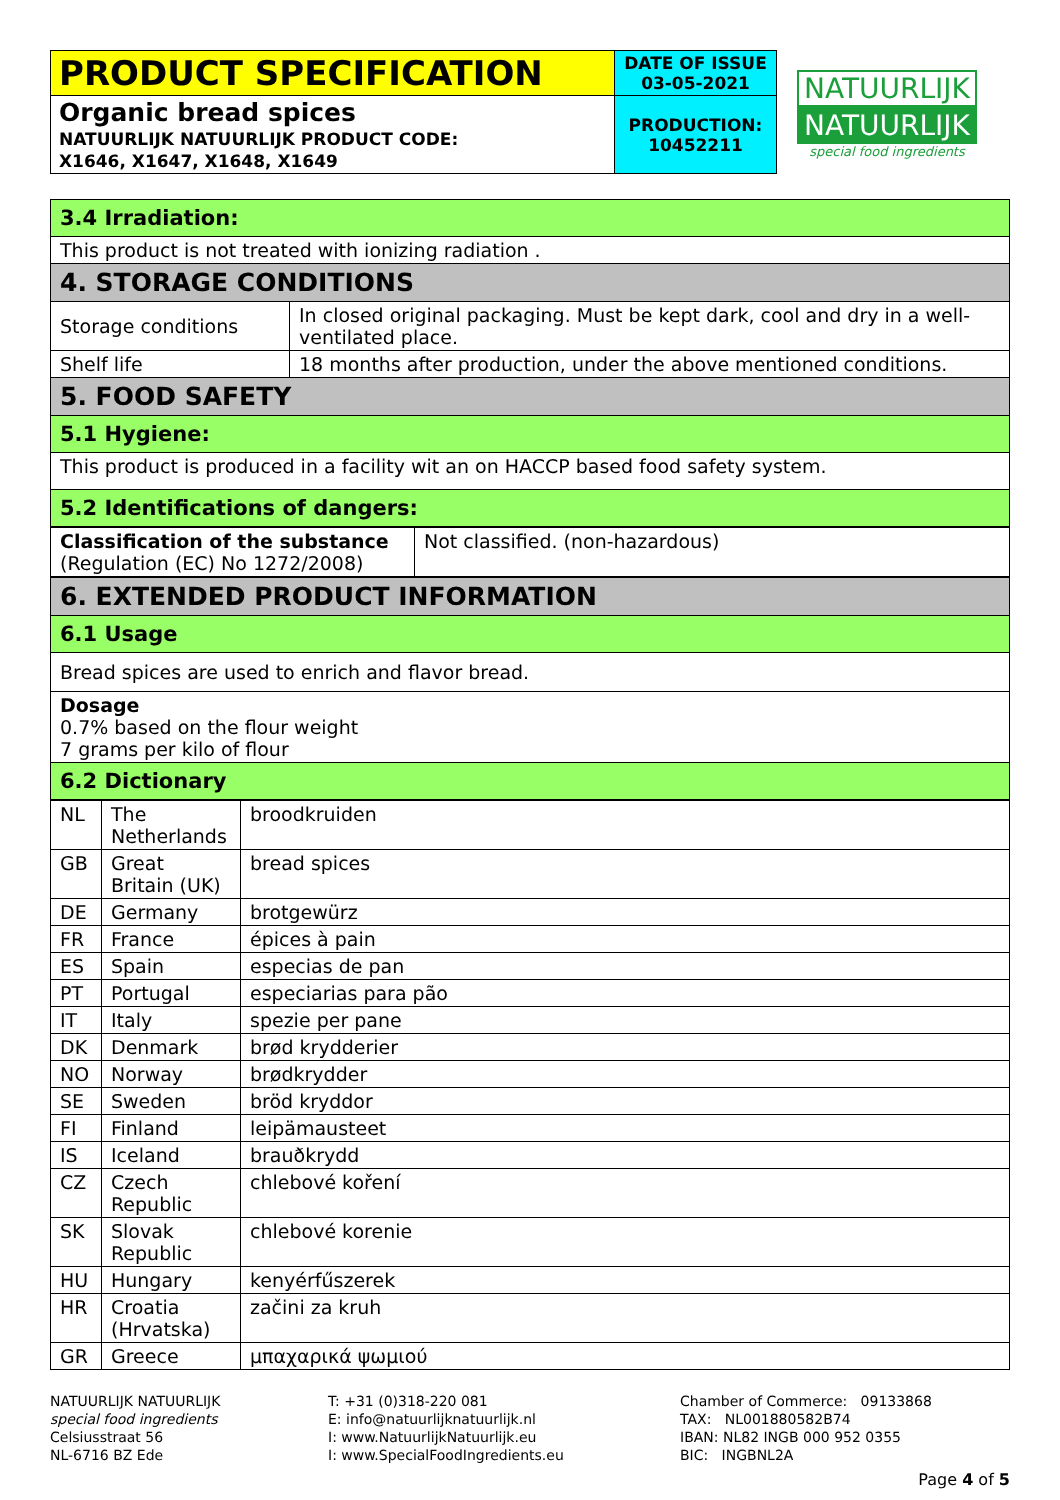| PRODUCT SPECIFICATION | DATE OF ISSUE 03-05-2021 |
| Organic bread spices NATUURLIJK NATUURLIJK PRODUCT CODE: X1646, X1647, X1648, X1649 | PRODUCTION: 10452211 |
NATUURLIJK
NATUURLIJK
special food ingredients
| 3.4 Irradiation: | |
| This product is not treated with ionizing radiation . | |
| 4. STORAGE CONDITIONS | |
| Storage conditions | In closed original packaging. Must be kept dark, cool and dry in a well-ventilated place. |
| Shelf life | 18 months after production, under the above mentioned conditions. |
| 5. FOOD SAFETY | |
| 5.1 Hygiene: | |
| This product is produced in a facility wit an on HACCP based food safety system. | |
| 5.2 Identifications of dangers: | |
| Classification of the substance (Regulation (EC) No 1272/2008) | Not classified. (non-hazardous) |
| 6. EXTENDED PRODUCT INFORMATION |
| 6.1 Usage |
| Bread spices are used to enrich and flavor bread. |
| Dosage 0.7% based on the flour weight 7 grams per kilo of flour |
| 6.2 Dictionary |
| NL | The Netherlands | broodkruiden |
| GB | Great Britain (UK) | bread spices |
| DE | Germany | brotgewürz |
| FR | France | épices à pain |
| ES | Spain | especias de pan |
| PT | Portugal | especiarias para pão |
| IT | Italy | spezie per pane |
| DK | Denmark | brød krydderier |
| NO | Norway | brødkrydder |
| SE | Sweden | bröd kryddor |
| FI | Finland | leipämausteet |
| IS | Iceland | brauðkrydd |
| CZ | Czech Republic | chlebové koření |
| SK | Slovak Republic | chlebové korenie |
| HU | Hungary | kenyérfűszerek |
| HR | Croatia (Hrvatska) | začini za kruh |
| GR | Greece | μπαχαρικά ψωμιού |
NATUURLIJK NATUURLIJK
special food ingredients
Celsiusstraat 56
NL-6716 BZ Ede
T: +31 (0)318-220 081
E: info@natuurlijknatuurlijk.nl
I: www.NatuurlijkNatuurlijk.eu
I: www.SpecialFoodIngredients.eu
Chamber of Commerce: 09133868
TAX: NL001880582B74
IBAN: NL82 INGB 000 952 0355
BIC: INGBNL2A
Page 4 of 5